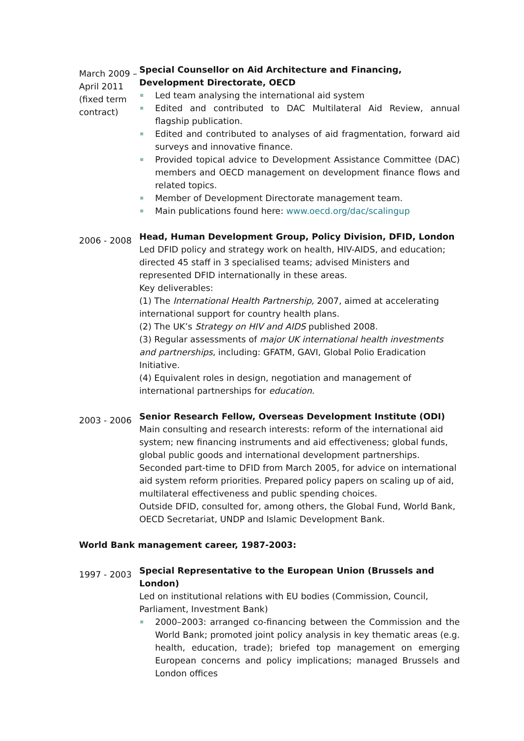March 2009 – April 2011 (fixed term contract)
Special Counsellor on Aid Architecture and Financing, Development Directorate, OECD
Led team analysing the international aid system
Edited and contributed to DAC Multilateral Aid Review, annual flagship publication.
Edited and contributed to analyses of aid fragmentation, forward aid surveys and innovative finance.
Provided topical advice to Development Assistance Committee (DAC) members and OECD management on development finance flows and related topics.
Member of Development Directorate management team.
Main publications found here: www.oecd.org/dac/scalingup
2006 - 2008
Head, Human Development Group, Policy Division, DFID, London
Led DFID policy and strategy work on health, HIV-AIDS, and education; directed 45 staff in 3 specialised teams; advised Ministers and represented DFID internationally in these areas.
Key deliverables:
(1) The International Health Partnership, 2007, aimed at accelerating international support for country health plans.
(2) The UK’s Strategy on HIV and AIDS published 2008.
(3) Regular assessments of major UK international health investments and partnerships, including: GFATM, GAVI, Global Polio Eradication Initiative.
(4) Equivalent roles in design, negotiation and management of international partnerships for education.
2003 - 2006
Senior Research Fellow, Overseas Development Institute (ODI)
Main consulting and research interests: reform of the international aid system; new financing instruments and aid effectiveness; global funds, global public goods and international development partnerships.
Seconded part-time to DFID from March 2005, for advice on international aid system reform priorities. Prepared policy papers on scaling up of aid, multilateral effectiveness and public spending choices.
Outside DFID, consulted for, among others, the Global Fund, World Bank, OECD Secretariat, UNDP and Islamic Development Bank.
World Bank management career, 1987-2003:
1997 - 2003
Special Representative to the European Union (Brussels and London)
Led on institutional relations with EU bodies (Commission, Council, Parliament, Investment Bank)
2000–2003: arranged co-financing between the Commission and the World Bank; promoted joint policy analysis in key thematic areas (e.g. health, education, trade); briefed top management on emerging European concerns and policy implications; managed Brussels and London offices